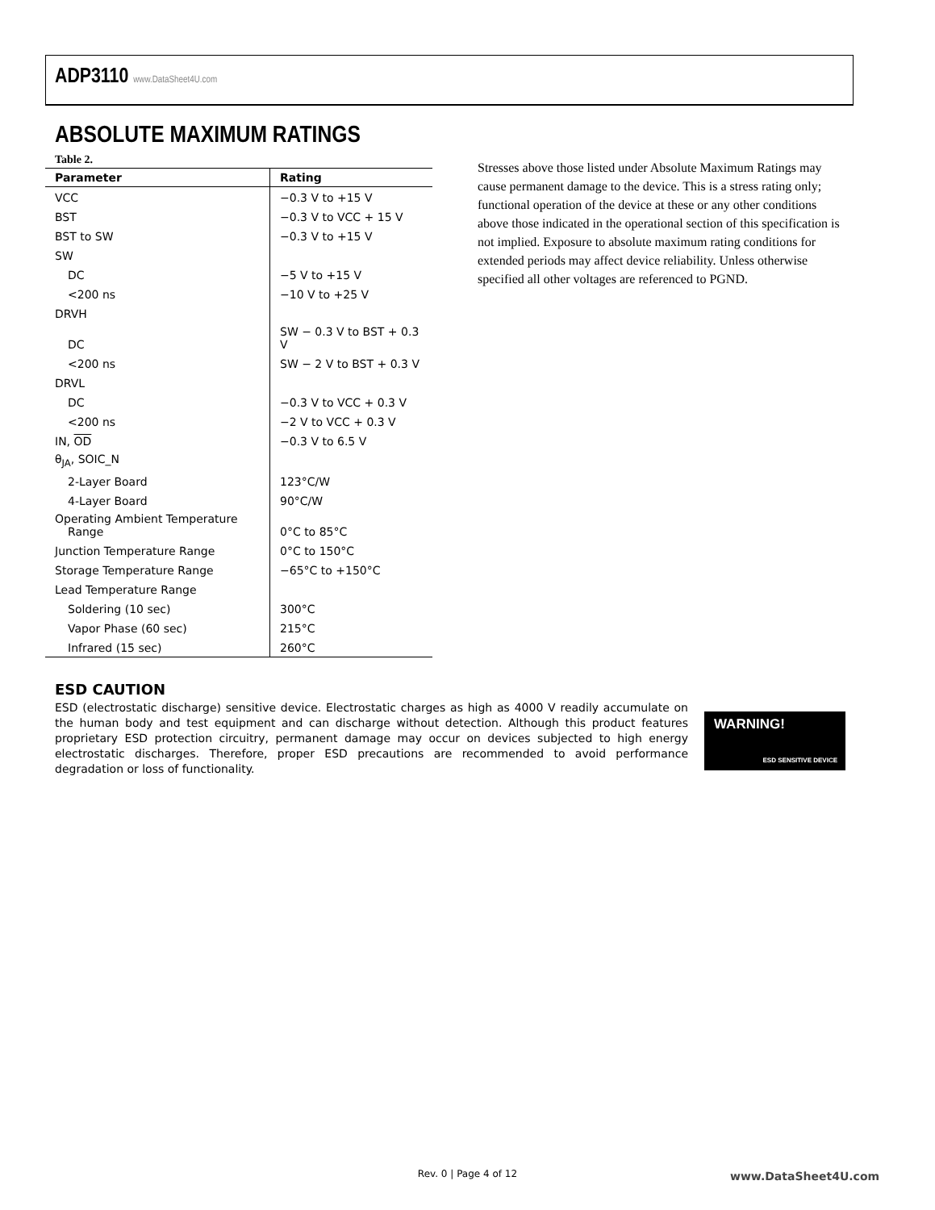ADP3110 www.DataSheet4U.com
ABSOLUTE MAXIMUM RATINGS
Table 2.
| Parameter | Rating |
| --- | --- |
| VCC | −0.3 V to +15 V |
| BST | −0.3 V to VCC + 15 V |
| BST to SW | −0.3 V to +15 V |
| SW | |
| DC | −5 V to +15 V |
| <200 ns | −10 V to +25 V |
| DRVH | |
| DC | SW − 0.3 V to BST + 0.3 V |
| <200 ns | SW − 2 V to BST + 0.3 V |
| DRVL | |
| DC | −0.3 V to VCC + 0.3 V |
| <200 ns | −2 V to VCC + 0.3 V |
| IN, OD | −0.3 V to 6.5 V |
| θ<sub>JA</sub>, SOIC_N | |
| 2-Layer Board | 123°C/W |
| 4-Layer Board | 90°C/W |
| Operating Ambient Temperature Range | 0°C to 85°C |
| Junction Temperature Range | 0°C to 150°C |
| Storage Temperature Range | −65°C to +150°C |
| Lead Temperature Range | |
| Soldering (10 sec) | 300°C |
| Vapor Phase (60 sec) | 215°C |
| Infrared (15 sec) | 260°C |
Stresses above those listed under Absolute Maximum Ratings may cause permanent damage to the device. This is a stress rating only; functional operation of the device at these or any other conditions above those indicated in the operational section of this specification is not implied. Exposure to absolute maximum rating conditions for extended periods may affect device reliability. Unless otherwise specified all other voltages are referenced to PGND.
ESD CAUTION
ESD (electrostatic discharge) sensitive device. Electrostatic charges as high as 4000 V readily accumulate on the human body and test equipment and can discharge without detection. Although this product features proprietary ESD protection circuitry, permanent damage may occur on devices subjected to high energy electrostatic discharges. Therefore, proper ESD precautions are recommended to avoid performance degradation or loss of functionality.
WARNING!
ESD SENSITIVE DEVICE
Rev. 0 | Page 4 of 12 www.DataSheet4U.com